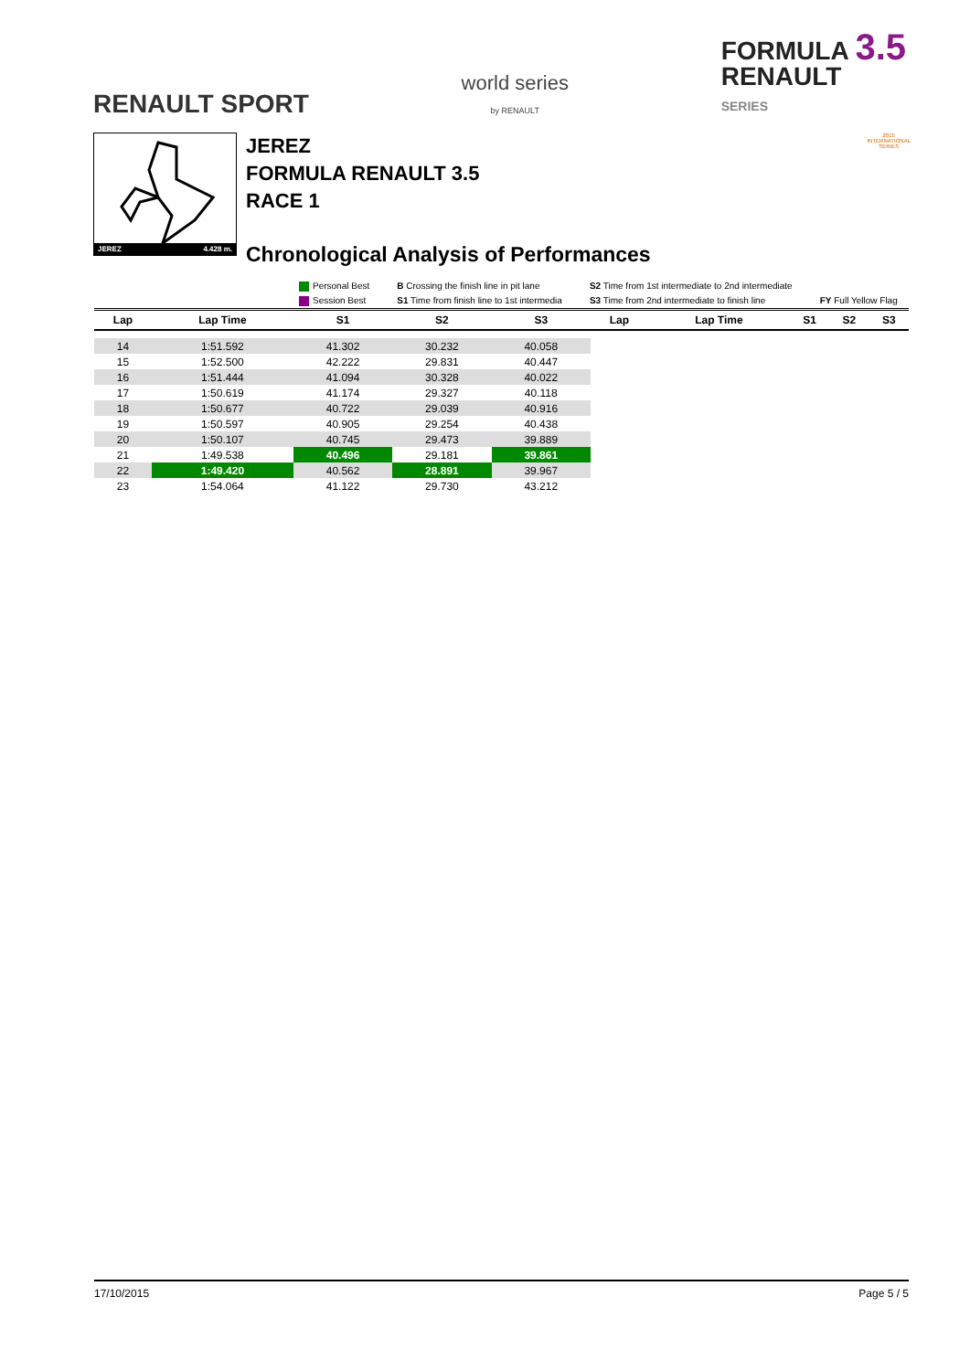RENAULT SPORT
world series
by RENAULT
FORMULA 3.5
RENAULT
SERIES
JEREZ 4.428 m.
JEREZ
FORMULA RENAULT 3.5
RACE 1
Chronological Analysis of Performances
2015
INTERNATIONAL
SERIES
Personal Best
Session Best
B Crossing the finish line in pit lane
S1 Time from finish line to 1st intermedia
S2 Time from 1st intermediate to 2nd intermediate
S3 Time from 2nd intermediate to finish line
FY Full Yellow Flag
| Lap | Lap Time | S1 | S2 | S3 | Lap | Lap Time | S1 | S2 | S3 |
| --- | --- | --- | --- | --- | --- | --- | --- | --- | --- |
| 14 | 1:51.592 | 41.302 | 30.232 | 40.058 | | | | | |
| 15 | 1:52.500 | 42.222 | 29.831 | 40.447 | | | | | |
| 16 | 1:51.444 | 41.094 | 30.328 | 40.022 | | | | | |
| 17 | 1:50.619 | 41.174 | 29.327 | 40.118 | | | | | |
| 18 | 1:50.677 | 40.722 | 29.039 | 40.916 | | | | | |
| 19 | 1:50.597 | 40.905 | 29.254 | 40.438 | | | | | |
| 20 | 1:50.107 | 40.745 | 29.473 | 39.889 | | | | | |
| 21 | 1:49.538 | 40.496 | 29.181 | 39.861 | | | | | |
| 22 | 1:49.420 | 40.562 | 28.891 | 39.967 | | | | | |
| 23 | 1:54.064 | 41.122 | 29.730 | 43.212 | | | | | |
17/10/2015 Page 5 / 5